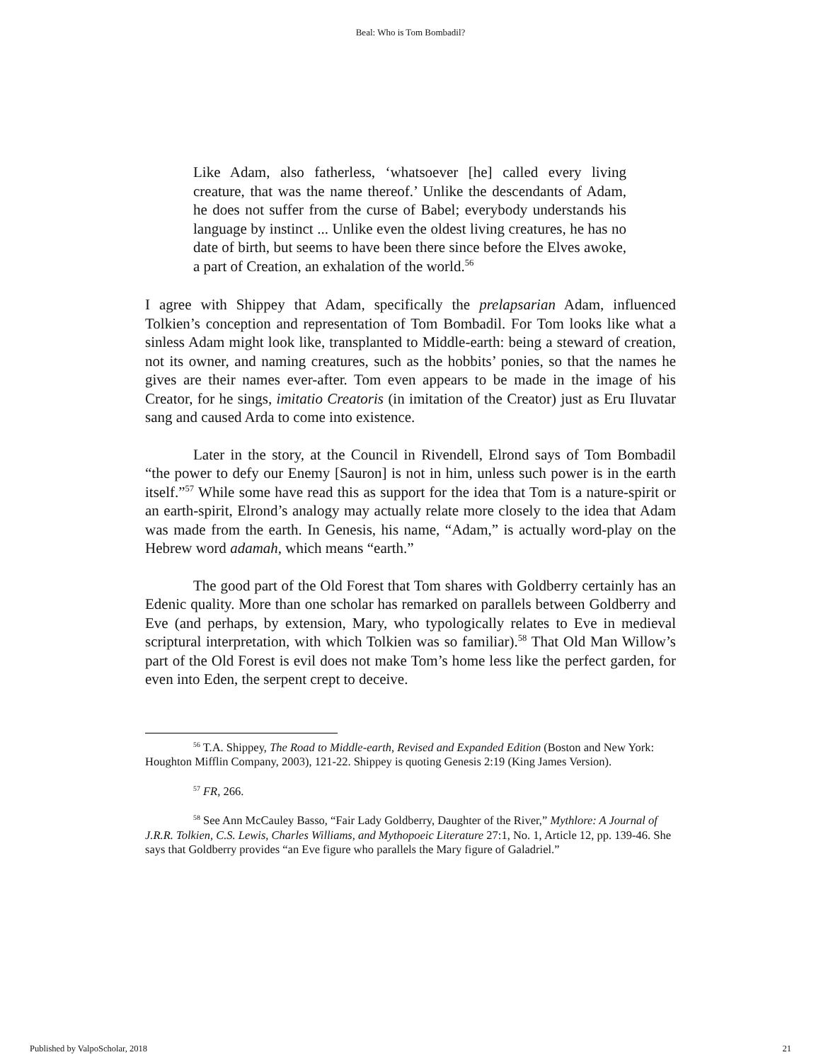Beal: Who is Tom Bombadil?
Like Adam, also fatherless, ‘whatsoever [he] called every living creature, that was the name thereof.’ Unlike the descendants of Adam, he does not suffer from the curse of Babel; everybody understands his language by instinct ... Unlike even the oldest living creatures, he has no date of birth, but seems to have been there since before the Elves awoke, a part of Creation, an exhalation of the world.<sup>56</sup>
I agree with Shippey that Adam, specifically the prelapsarian Adam, influenced Tolkien’s conception and representation of Tom Bombadil. For Tom looks like what a sinless Adam might look like, transplanted to Middle-earth: being a steward of creation, not its owner, and naming creatures, such as the hobbits’ ponies, so that the names he gives are their names ever-after. Tom even appears to be made in the image of his Creator, for he sings, imitatio Creatoris (in imitation of the Creator) just as Eru Iluvatar sang and caused Arda to come into existence.
Later in the story, at the Council in Rivendell, Elrond says of Tom Bombadil “the power to defy our Enemy [Sauron] is not in him, unless such power is in the earth itself.”<sup>57</sup> While some have read this as support for the idea that Tom is a nature-spirit or an earth-spirit, Elrond’s analogy may actually relate more closely to the idea that Adam was made from the earth. In Genesis, his name, “Adam,” is actually word-play on the Hebrew word adamah, which means “earth.”
The good part of the Old Forest that Tom shares with Goldberry certainly has an Edenic quality. More than one scholar has remarked on parallels between Goldberry and Eve (and perhaps, by extension, Mary, who typologically relates to Eve in medieval scriptural interpretation, with which Tolkien was so familiar).<sup>58</sup> That Old Man Willow’s part of the Old Forest is evil does not make Tom’s home less like the perfect garden, for even into Eden, the serpent crept to deceive.
<sup>56</sup> T.A. Shippey, The Road to Middle-earth, Revised and Expanded Edition (Boston and New York: Houghton Mifflin Company, 2003), 121-22. Shippey is quoting Genesis 2:19 (King James Version).
<sup>57</sup> FR, 266.
<sup>58</sup> See Ann McCauley Basso, “Fair Lady Goldberry, Daughter of the River,” Mythlore: A Journal of J.R.R. Tolkien, C.S. Lewis, Charles Williams, and Mythopoeic Literature 27:1, No. 1, Article 12, pp. 139-46. She says that Goldberry provides “an Eve figure who parallels the Mary figure of Galadriel.”
Published by ValpoScholar, 2018 21